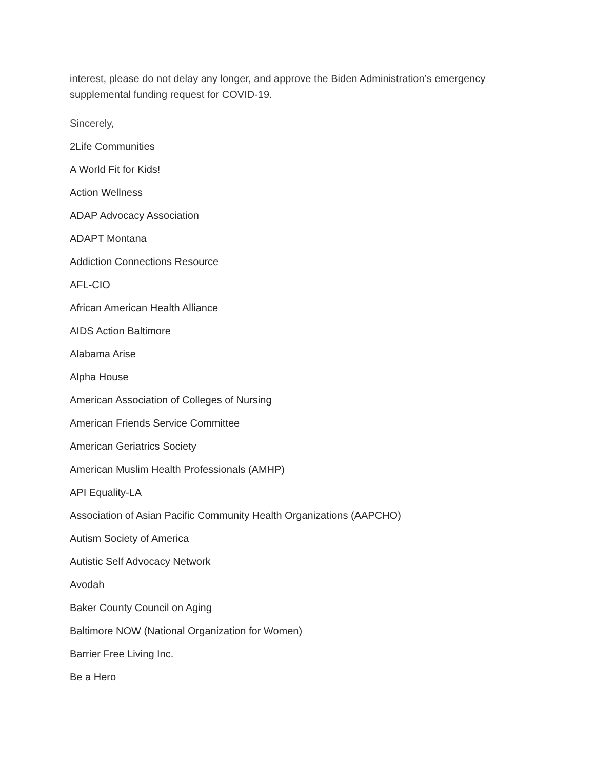interest, please do not delay any longer, and approve the Biden Administration’s emergency supplemental funding request for COVID-19.
Sincerely,
2Life Communities
A World Fit for Kids!
Action Wellness
ADAP Advocacy Association
ADAPT Montana
Addiction Connections Resource
AFL-CIO
African American Health Alliance
AIDS Action Baltimore
Alabama Arise
Alpha House
American Association of Colleges of Nursing
American Friends Service Committee
American Geriatrics Society
American Muslim Health Professionals (AMHP)
API Equality-LA
Association of Asian Pacific Community Health Organizations (AAPCHO)
Autism Society of America
Autistic Self Advocacy Network
Avodah
Baker County Council on Aging
Baltimore NOW (National Organization for Women)
Barrier Free Living Inc.
Be a Hero